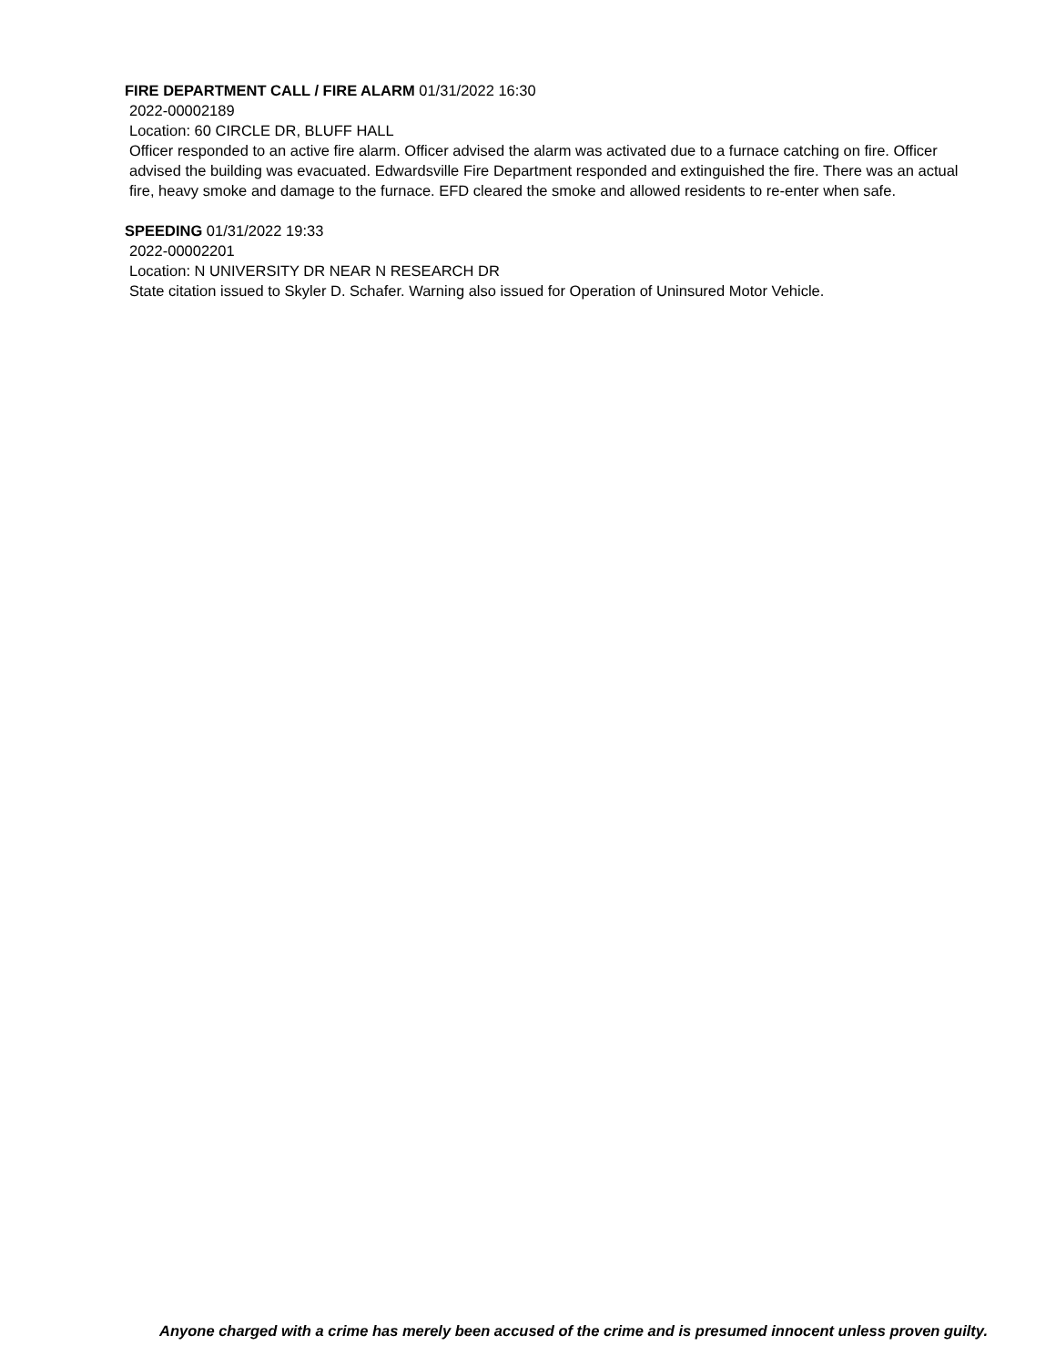FIRE DEPARTMENT CALL / FIRE ALARM 01/31/2022 16:30
2022-00002189
Location: 60 CIRCLE DR, BLUFF HALL
Officer responded to an active fire alarm. Officer advised the alarm was activated due to a furnace catching on fire. Officer advised the building was evacuated. Edwardsville Fire Department responded and extinguished the fire. There was an actual fire, heavy smoke and damage to the furnace. EFD cleared the smoke and allowed residents to re-enter when safe.
SPEEDING 01/31/2022 19:33
2022-00002201
Location: N UNIVERSITY DR NEAR N RESEARCH DR
State citation issued to Skyler D. Schafer. Warning also issued for Operation of Uninsured Motor Vehicle.
Anyone charged with a crime has merely been accused of the crime and is presumed innocent unless proven guilty.